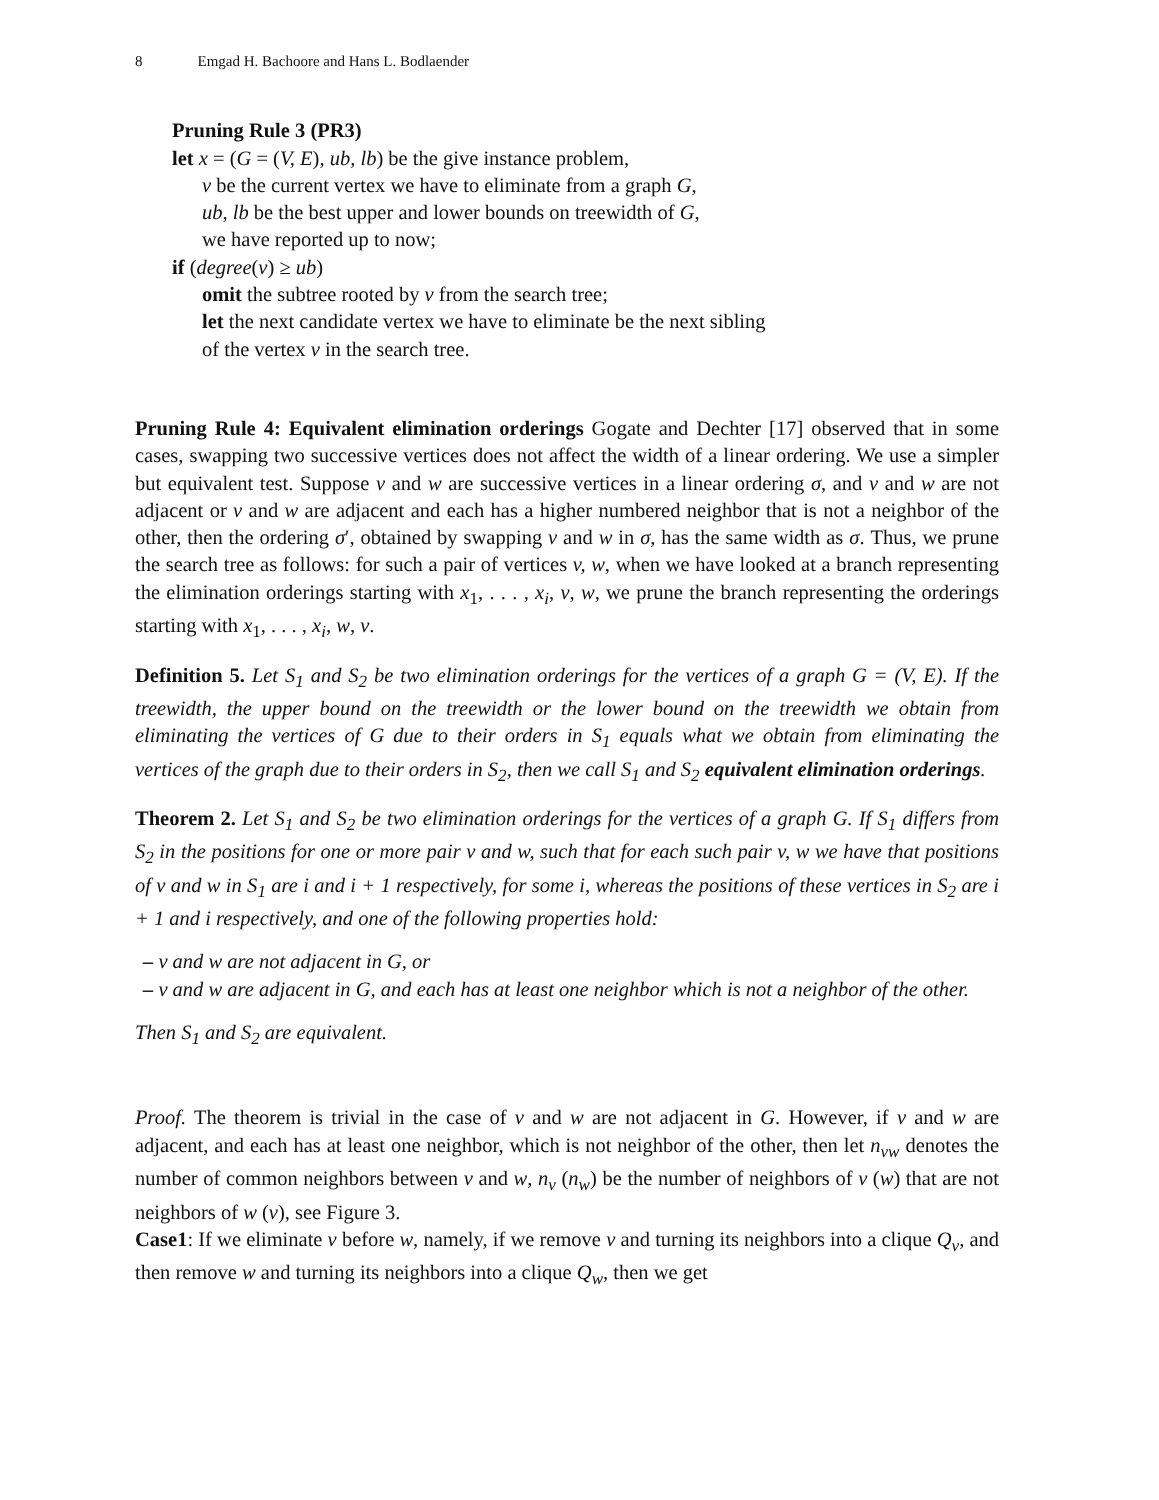8 Emgad H. Bachoore and Hans L. Bodlaender
Pruning Rule 3 (PR3)
let x = (G = (V, E), ub, lb) be the give instance problem,
v be the current vertex we have to eliminate from a graph G,
ub, lb be the best upper and lower bounds on treewidth of G,
we have reported up to now;
if (degree(v) ≥ ub)
omit the subtree rooted by v from the search tree;
let the next candidate vertex we have to eliminate be the next sibling
of the vertex v in the search tree.
Pruning Rule 4: Equivalent elimination orderings Gogate and Dechter [17] observed that in some cases, swapping two successive vertices does not affect the width of a linear ordering. We use a simpler but equivalent test. Suppose v and w are successive vertices in a linear ordering σ, and v and w are not adjacent or v and w are adjacent and each has a higher numbered neighbor that is not a neighbor of the other, then the ordering σ′, obtained by swapping v and w in σ, has the same width as σ. Thus, we prune the search tree as follows: for such a pair of vertices v, w, when we have looked at a branch representing the elimination orderings starting with x<sub>1</sub>, . . . , x<sub>i</sub>, v, w, we prune the branch representing the orderings starting with x<sub>1</sub>, . . . , x<sub>i</sub>, w, v.
Definition 5. Let S<sub>1</sub> and S<sub>2</sub> be two elimination orderings for the vertices of a graph G = (V, E). If the treewidth, the upper bound on the treewidth or the lower bound on the treewidth we obtain from eliminating the vertices of G due to their orders in S<sub>1</sub> equals what we obtain from eliminating the vertices of the graph due to their orders in S<sub>2</sub>, then we call S<sub>1</sub> and S<sub>2</sub> equivalent elimination orderings.
Theorem 2. Let S<sub>1</sub> and S<sub>2</sub> be two elimination orderings for the vertices of a graph G. If S<sub>1</sub> differs from S<sub>2</sub> in the positions for one or more pair v and w, such that for each such pair v, w we have that positions of v and w in S<sub>1</sub> are i and i + 1 respectively, for some i, whereas the positions of these vertices in S<sub>2</sub> are i + 1 and i respectively, and one of the following properties hold:
– v and w are not adjacent in G, or
– v and w are adjacent in G, and each has at least one neighbor which is not a neighbor of the other.
Then S<sub>1</sub> and S<sub>2</sub> are equivalent.
Proof. The theorem is trivial in the case of v and w are not adjacent in G. However, if v and w are adjacent, and each has at least one neighbor, which is not neighbor of the other, then let n<sub>vw</sub> denotes the number of common neighbors between v and w, n<sub>v</sub> (n<sub>w</sub>) be the number of neighbors of v (w) that are not neighbors of w (v), see Figure 3.
Case1: If we eliminate v before w, namely, if we remove v and turning its neighbors into a clique Q<sub>v</sub>, and then remove w and turning its neighbors into a clique Q<sub>w</sub>, then we get